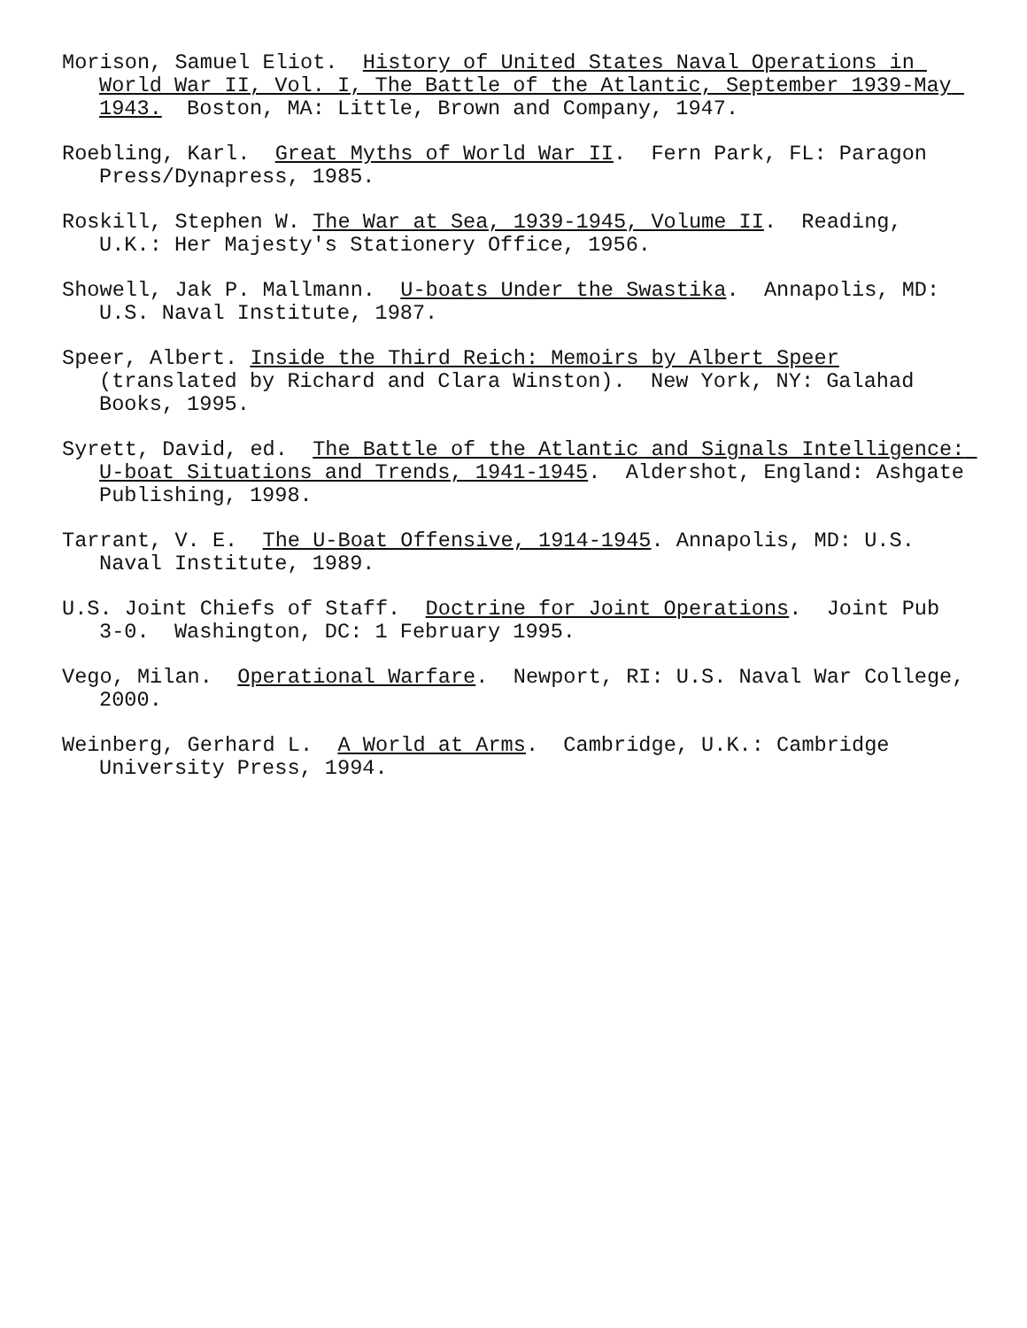Morison, Samuel Eliot. History of United States Naval Operations in World War II, Vol. I, The Battle of the Atlantic, September 1939-May 1943. Boston, MA: Little, Brown and Company, 1947.
Roebling, Karl. Great Myths of World War II. Fern Park, FL: Paragon Press/Dynapress, 1985.
Roskill, Stephen W. The War at Sea, 1939-1945, Volume II. Reading, U.K.: Her Majesty's Stationery Office, 1956.
Showell, Jak P. Mallmann. U-boats Under the Swastika. Annapolis, MD: U.S. Naval Institute, 1987.
Speer, Albert. Inside the Third Reich: Memoirs by Albert Speer (translated by Richard and Clara Winston). New York, NY: Galahad Books, 1995.
Syrett, David, ed. The Battle of the Atlantic and Signals Intelligence: U-boat Situations and Trends, 1941-1945. Aldershot, England: Ashgate Publishing, 1998.
Tarrant, V. E. The U-Boat Offensive, 1914-1945. Annapolis, MD: U.S. Naval Institute, 1989.
U.S. Joint Chiefs of Staff. Doctrine for Joint Operations. Joint Pub 3-0. Washington, DC: 1 February 1995.
Vego, Milan. Operational Warfare. Newport, RI: U.S. Naval War College, 2000.
Weinberg, Gerhard L. A World at Arms. Cambridge, U.K.: Cambridge University Press, 1994.